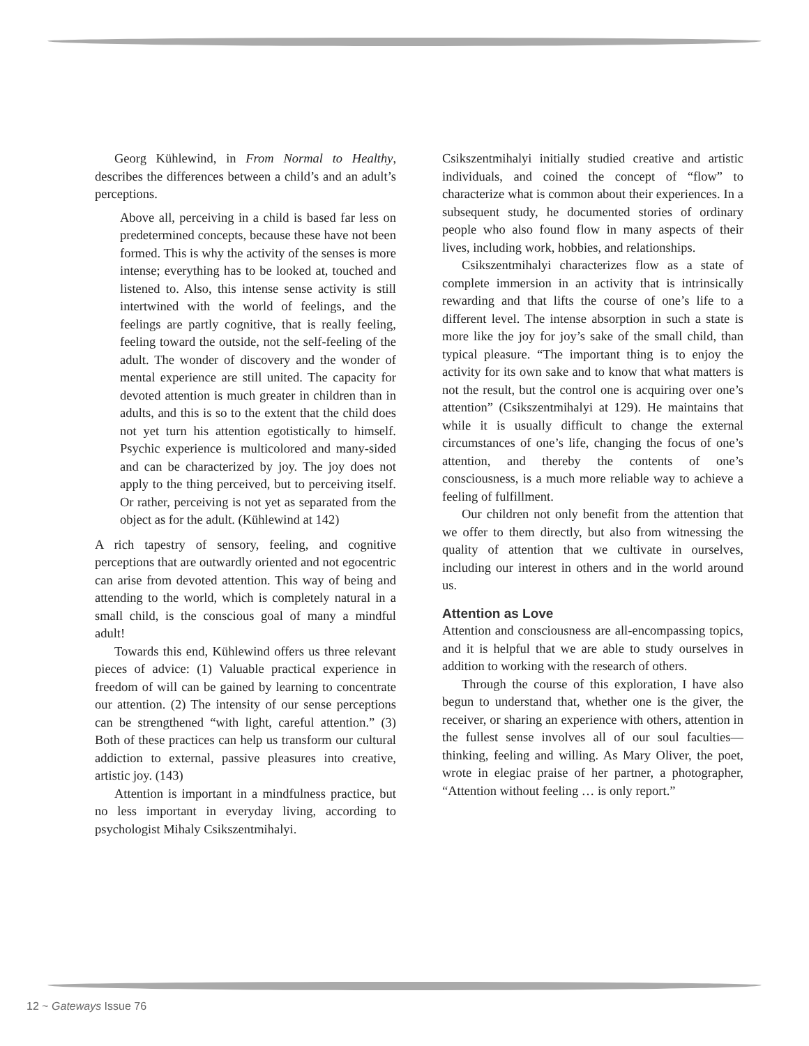Georg Kühlewind, in From Normal to Healthy, describes the differences between a child’s and an adult’s perceptions.
Above all, perceiving in a child is based far less on predetermined concepts, because these have not been formed. This is why the activity of the senses is more intense; everything has to be looked at, touched and listened to. Also, this intense sense activity is still intertwined with the world of feelings, and the feelings are partly cognitive, that is really feeling, feeling toward the outside, not the self-feeling of the adult. The wonder of discovery and the wonder of mental experience are still united. The capacity for devoted attention is much greater in children than in adults, and this is so to the extent that the child does not yet turn his attention egotistically to himself. Psychic experience is multicolored and many-sided and can be characterized by joy. The joy does not apply to the thing perceived, but to perceiving itself. Or rather, perceiving is not yet as separated from the object as for the adult. (Kühlewind at 142)
A rich tapestry of sensory, feeling, and cognitive perceptions that are outwardly oriented and not egocentric can arise from devoted attention. This way of being and attending to the world, which is completely natural in a small child, is the conscious goal of many a mindful adult!
Towards this end, Kühlewind offers us three relevant pieces of advice: (1) Valuable practical experience in freedom of will can be gained by learning to concentrate our attention. (2) The intensity of our sense perceptions can be strengthened “with light, careful attention.” (3) Both of these practices can help us transform our cultural addiction to external, passive pleasures into creative, artistic joy. (143)
Attention is important in a mindfulness practice, but no less important in everyday living, according to psychologist Mihaly Csikszentmihalyi.
Csikszentmihalyi initially studied creative and artistic individuals, and coined the concept of “flow” to characterize what is common about their experiences. In a subsequent study, he documented stories of ordinary people who also found flow in many aspects of their lives, including work, hobbies, and relationships.
Csikszentmihalyi characterizes flow as a state of complete immersion in an activity that is intrinsically rewarding and that lifts the course of one’s life to a different level. The intense absorption in such a state is more like the joy for joy’s sake of the small child, than typical pleasure. “The important thing is to enjoy the activity for its own sake and to know that what matters is not the result, but the control one is acquiring over one’s attention” (Csikszentmihalyi at 129). He maintains that while it is usually difficult to change the external circumstances of one’s life, changing the focus of one’s attention, and thereby the contents of one’s consciousness, is a much more reliable way to achieve a feeling of fulfillment.
Our children not only benefit from the attention that we offer to them directly, but also from witnessing the quality of attention that we cultivate in ourselves, including our interest in others and in the world around us.
Attention as Love
Attention and consciousness are all-encompassing topics, and it is helpful that we are able to study ourselves in addition to working with the research of others.
Through the course of this exploration, I have also begun to understand that, whether one is the giver, the receiver, or sharing an experience with others, attention in the fullest sense involves all of our soul faculties—thinking, feeling and willing. As Mary Oliver, the poet, wrote in elegiac praise of her partner, a photographer, “Attention without feeling … is only report.”
12 ~ Gateways Issue 76